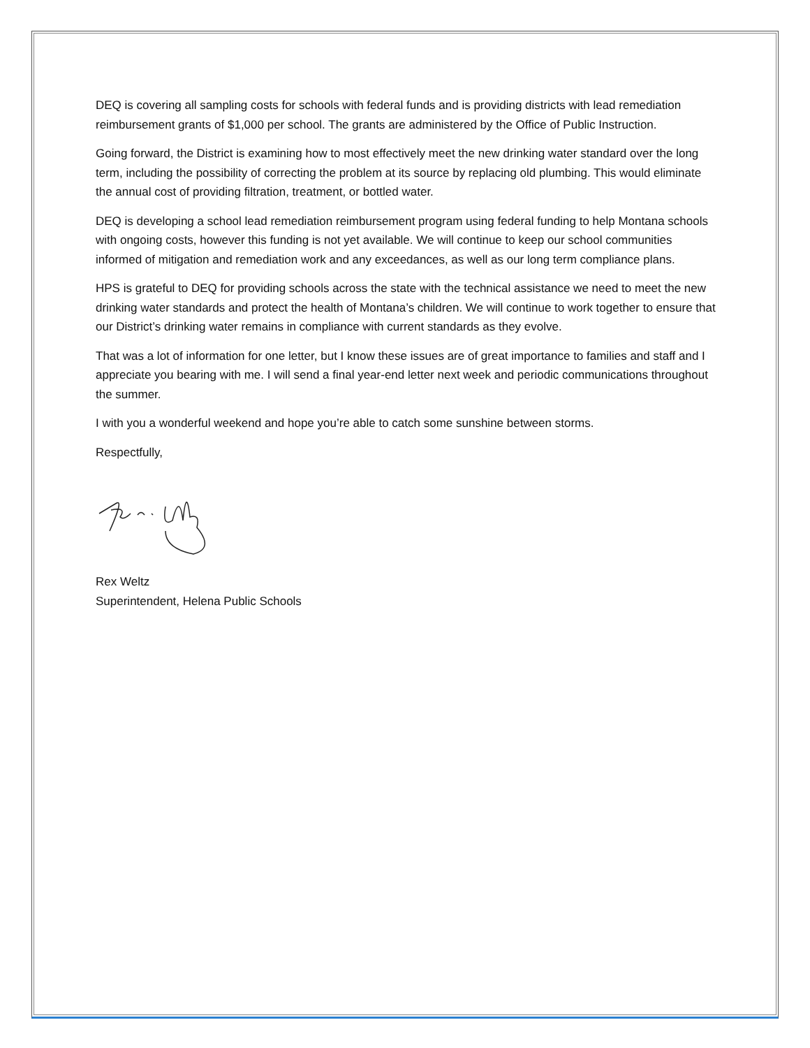DEQ is covering all sampling costs for schools with federal funds and is providing districts with lead remediation reimbursement grants of $1,000 per school. The grants are administered by the Office of Public Instruction.
Going forward, the District is examining how to most effectively meet the new drinking water standard over the long term, including the possibility of correcting the problem at its source by replacing old plumbing. This would eliminate the annual cost of providing filtration, treatment, or bottled water.
DEQ is developing a school lead remediation reimbursement program using federal funding to help Montana schools with ongoing costs, however this funding is not yet available. We will continue to keep our school communities informed of mitigation and remediation work and any exceedances, as well as our long term compliance plans.
HPS is grateful to DEQ for providing schools across the state with the technical assistance we need to meet the new drinking water standards and protect the health of Montana’s children. We will continue to work together to ensure that our District’s drinking water remains in compliance with current standards as they evolve.
That was a lot of information for one letter, but I know these issues are of great importance to families and staff and I appreciate you bearing with me. I will send a final year-end letter next week and periodic communications throughout the summer.
I with you a wonderful weekend and hope you’re able to catch some sunshine between storms.
Respectfully,
Rex Weltz
Superintendent, Helena Public Schools